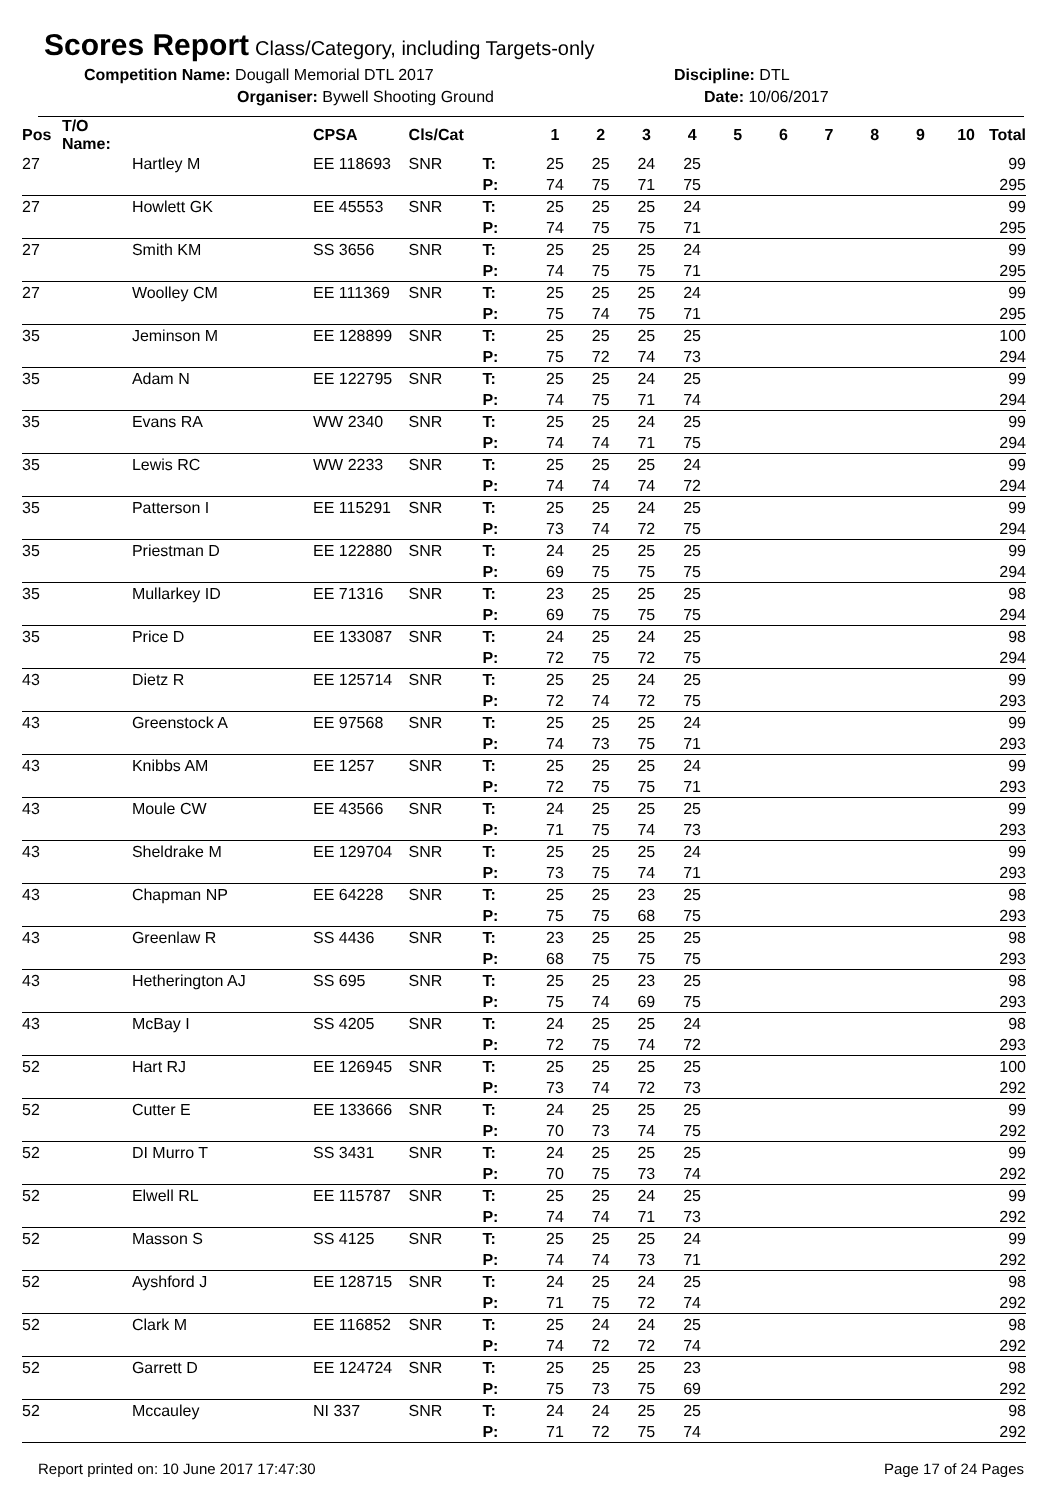Scores Report
Class/Category, including Targets-only
Competition Name: Dougall Memorial DTL 2017 Discipline: DTL
Organiser: Bywell Shooting Ground Date: 10/06/2017
| Pos | T/O Name: | | CPSA | Cls/Cat | | 1 | 2 | 3 | 4 | 5 | 6 | 7 | 8 | 9 | 10 | Total |
| --- | --- | --- | --- | --- | --- | --- | --- | --- | --- | --- | --- | --- | --- | --- | --- | --- |
| 27 | Hartley M | | EE 118693 | SNR | T: | 25 | 25 | 24 | 25 | | | | | | | 99 |
| | | | | | P: | 74 | 75 | 71 | 75 | | | | | | | 295 |
| 27 | Howlett GK | | EE 45553 | SNR | T: | 25 | 25 | 25 | 24 | | | | | | | 99 |
| | | | | | P: | 74 | 75 | 75 | 71 | | | | | | | 295 |
| 27 | Smith KM | | SS 3656 | SNR | T: | 25 | 25 | 25 | 24 | | | | | | | 99 |
| | | | | | P: | 74 | 75 | 75 | 71 | | | | | | | 295 |
| 27 | Woolley CM | | EE 111369 | SNR | T: | 25 | 25 | 25 | 24 | | | | | | | 99 |
| | | | | | P: | 75 | 74 | 75 | 71 | | | | | | | 295 |
| 35 | Jeminson M | | EE 128899 | SNR | T: | 25 | 25 | 25 | 25 | | | | | | | 100 |
| | | | | | P: | 75 | 72 | 74 | 73 | | | | | | | 294 |
| 35 | Adam N | | EE 122795 | SNR | T: | 25 | 25 | 24 | 25 | | | | | | | 99 |
| | | | | | P: | 74 | 75 | 71 | 74 | | | | | | | 294 |
| 35 | Evans RA | | WW 2340 | SNR | T: | 25 | 25 | 24 | 25 | | | | | | | 99 |
| | | | | | P: | 74 | 74 | 71 | 75 | | | | | | | 294 |
| 35 | Lewis RC | | WW 2233 | SNR | T: | 25 | 25 | 25 | 24 | | | | | | | 99 |
| | | | | | P: | 74 | 74 | 74 | 72 | | | | | | | 294 |
| 35 | Patterson I | | EE 115291 | SNR | T: | 25 | 25 | 24 | 25 | | | | | | | 99 |
| | | | | | P: | 73 | 74 | 72 | 75 | | | | | | | 294 |
| 35 | Priestman D | | EE 122880 | SNR | T: | 24 | 25 | 25 | 25 | | | | | | | 99 |
| | | | | | P: | 69 | 75 | 75 | 75 | | | | | | | 294 |
| 35 | Mullarkey ID | | EE 71316 | SNR | T: | 23 | 25 | 25 | 25 | | | | | | | 98 |
| | | | | | P: | 69 | 75 | 75 | 75 | | | | | | | 294 |
| 35 | Price D | | EE 133087 | SNR | T: | 24 | 25 | 24 | 25 | | | | | | | 98 |
| | | | | | P: | 72 | 75 | 72 | 75 | | | | | | | 294 |
| 43 | Dietz R | | EE 125714 | SNR | T: | 25 | 25 | 24 | 25 | | | | | | | 99 |
| | | | | | P: | 72 | 74 | 72 | 75 | | | | | | | 293 |
| 43 | Greenstock A | | EE 97568 | SNR | T: | 25 | 25 | 25 | 24 | | | | | | | 99 |
| | | | | | P: | 74 | 73 | 75 | 71 | | | | | | | 293 |
| 43 | Knibbs AM | | EE 1257 | SNR | T: | 25 | 25 | 25 | 24 | | | | | | | 99 |
| | | | | | P: | 72 | 75 | 75 | 71 | | | | | | | 293 |
| 43 | Moule CW | | EE 43566 | SNR | T: | 24 | 25 | 25 | 25 | | | | | | | 99 |
| | | | | | P: | 71 | 75 | 74 | 73 | | | | | | | 293 |
| 43 | Sheldrake M | | EE 129704 | SNR | T: | 25 | 25 | 25 | 24 | | | | | | | 99 |
| | | | | | P: | 73 | 75 | 74 | 71 | | | | | | | 293 |
| 43 | Chapman NP | | EE 64228 | SNR | T: | 25 | 25 | 23 | 25 | | | | | | | 98 |
| | | | | | P: | 75 | 75 | 68 | 75 | | | | | | | 293 |
| 43 | Greenlaw R | | SS 4436 | SNR | T: | 23 | 25 | 25 | 25 | | | | | | | 98 |
| | | | | | P: | 68 | 75 | 75 | 75 | | | | | | | 293 |
| 43 | Hetherington AJ | | SS 695 | SNR | T: | 25 | 25 | 23 | 25 | | | | | | | 98 |
| | | | | | P: | 75 | 74 | 69 | 75 | | | | | | | 293 |
| 43 | McBay I | | SS 4205 | SNR | T: | 24 | 25 | 25 | 24 | | | | | | | 98 |
| | | | | | P: | 72 | 75 | 74 | 72 | | | | | | | 293 |
| 52 | Hart RJ | | EE 126945 | SNR | T: | 25 | 25 | 25 | 25 | | | | | | | 100 |
| | | | | | P: | 73 | 74 | 72 | 73 | | | | | | | 292 |
| 52 | Cutter E | | EE 133666 | SNR | T: | 24 | 25 | 25 | 25 | | | | | | | 99 |
| | | | | | P: | 70 | 73 | 74 | 75 | | | | | | | 292 |
| 52 | DI Murro T | | SS 3431 | SNR | T: | 24 | 25 | 25 | 25 | | | | | | | 99 |
| | | | | | P: | 70 | 75 | 73 | 74 | | | | | | | 292 |
| 52 | Elwell RL | | EE 115787 | SNR | T: | 25 | 25 | 24 | 25 | | | | | | | 99 |
| | | | | | P: | 74 | 74 | 71 | 73 | | | | | | | 292 |
| 52 | Masson S | | SS 4125 | SNR | T: | 25 | 25 | 25 | 24 | | | | | | | 99 |
| | | | | | P: | 74 | 74 | 73 | 71 | | | | | | | 292 |
| 52 | Ayshford J | | EE 128715 | SNR | T: | 24 | 25 | 24 | 25 | | | | | | | 98 |
| | | | | | P: | 71 | 75 | 72 | 74 | | | | | | | 292 |
| 52 | Clark M | | EE 116852 | SNR | T: | 25 | 24 | 24 | 25 | | | | | | | 98 |
| | | | | | P: | 74 | 72 | 72 | 74 | | | | | | | 292 |
| 52 | Garrett D | | EE 124724 | SNR | T: | 25 | 25 | 25 | 23 | | | | | | | 98 |
| | | | | | P: | 75 | 73 | 75 | 69 | | | | | | | 292 |
| 52 | Mccauley | | NI 337 | SNR | T: | 24 | 24 | 25 | 25 | | | | | | | 98 |
| | | | | | P: | 71 | 72 | 75 | 74 | | | | | | | 292 |
Report printed on: 10 June 2017 17:47:30 Page 17 of 24 Pages